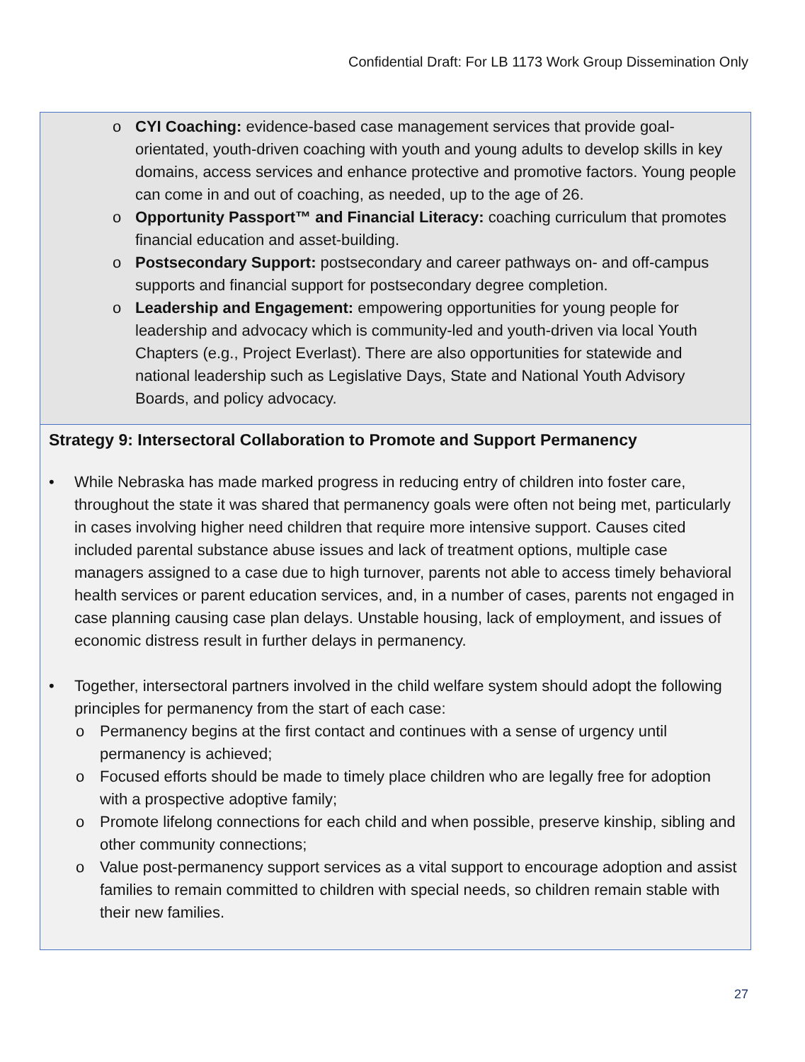Confidential Draft: For LB 1173 Work Group Dissemination Only
o CYI Coaching: evidence-based case management services that provide goal-orientated, youth-driven coaching with youth and young adults to develop skills in key domains, access services and enhance protective and promotive factors. Young people can come in and out of coaching, as needed, up to the age of 26.
o Opportunity Passport™ and Financial Literacy: coaching curriculum that promotes financial education and asset-building.
o Postsecondary Support: postsecondary and career pathways on- and off-campus supports and financial support for postsecondary degree completion.
o Leadership and Engagement: empowering opportunities for young people for leadership and advocacy which is community-led and youth-driven via local Youth Chapters (e.g., Project Everlast). There are also opportunities for statewide and national leadership such as Legislative Days, State and National Youth Advisory Boards, and policy advocacy.
Strategy 9: Intersectoral Collaboration to Promote and Support Permanency
• While Nebraska has made marked progress in reducing entry of children into foster care, throughout the state it was shared that permanency goals were often not being met, particularly in cases involving higher need children that require more intensive support. Causes cited included parental substance abuse issues and lack of treatment options, multiple case managers assigned to a case due to high turnover, parents not able to access timely behavioral health services or parent education services, and, in a number of cases, parents not engaged in case planning causing case plan delays. Unstable housing, lack of employment, and issues of economic distress result in further delays in permanency.
• Together, intersectoral partners involved in the child welfare system should adopt the following principles for permanency from the start of each case:
o Permanency begins at the first contact and continues with a sense of urgency until permanency is achieved;
o Focused efforts should be made to timely place children who are legally free for adoption with a prospective adoptive family;
o Promote lifelong connections for each child and when possible, preserve kinship, sibling and other community connections;
o Value post-permanency support services as a vital support to encourage adoption and assist families to remain committed to children with special needs, so children remain stable with their new families.
27